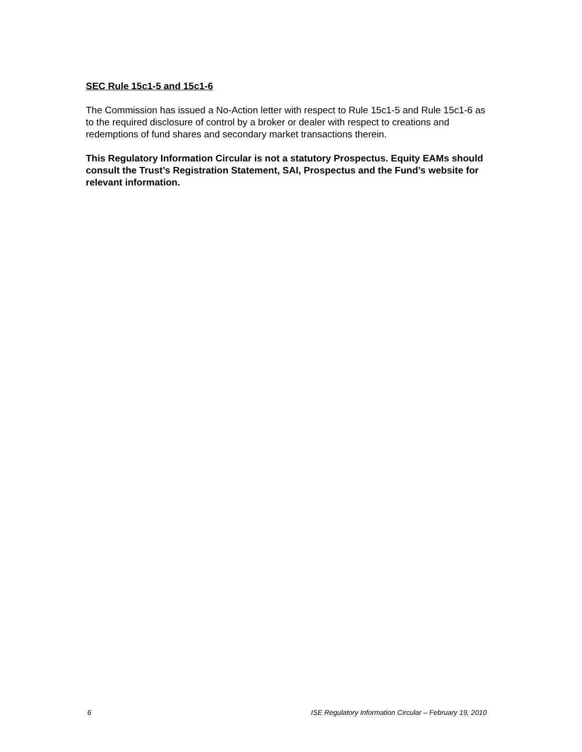SEC Rule 15c1-5 and 15c1-6
The Commission has issued a No-Action letter with respect to Rule 15c1-5 and Rule 15c1-6 as to the required disclosure of control by a broker or dealer with respect to creations and redemptions of fund shares and secondary market transactions therein.
This Regulatory Information Circular is not a statutory Prospectus. Equity EAMs should consult the Trust’s Registration Statement, SAI, Prospectus and the Fund’s website for relevant information.
6 ISE Regulatory Information Circular – February 19, 2010